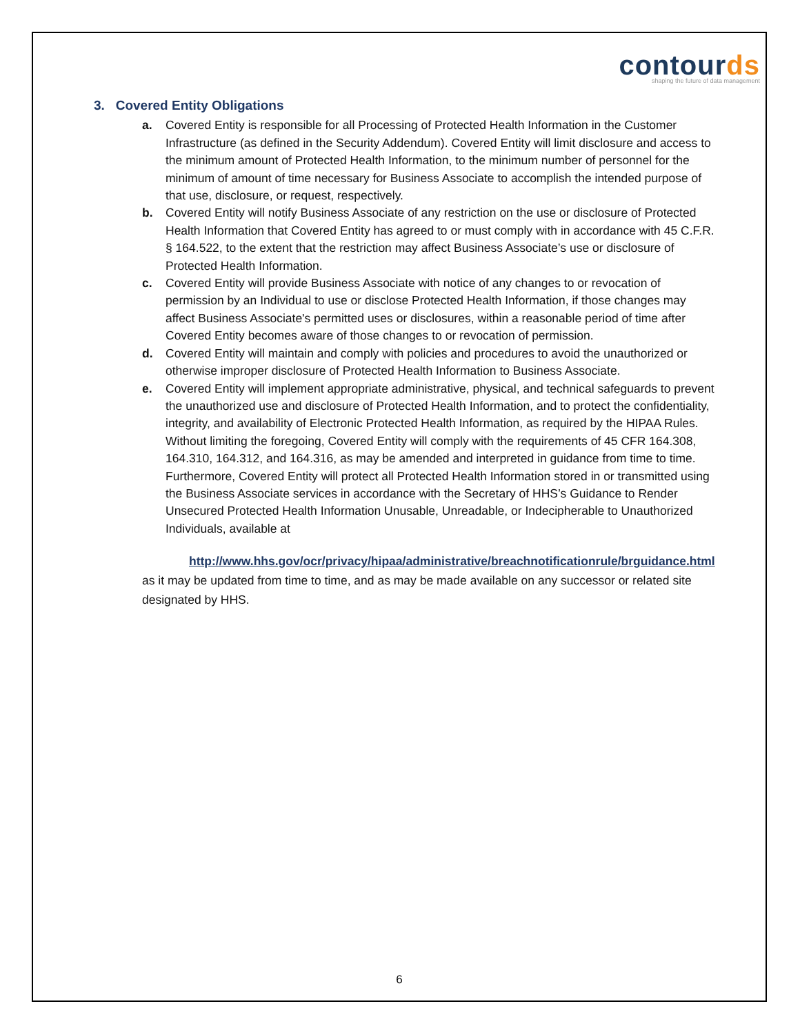contourds
shaping the future of data management
3. Covered Entity Obligations
a. Covered Entity is responsible for all Processing of Protected Health Information in the Customer Infrastructure (as defined in the Security Addendum). Covered Entity will limit disclosure and access to the minimum amount of Protected Health Information, to the minimum number of personnel for the minimum of amount of time necessary for Business Associate to accomplish the intended purpose of that use, disclosure, or request, respectively.
b. Covered Entity will notify Business Associate of any restriction on the use or disclosure of Protected Health Information that Covered Entity has agreed to or must comply with in accordance with 45 C.F.R. § 164.522, to the extent that the restriction may affect Business Associate’s use or disclosure of Protected Health Information.
c. Covered Entity will provide Business Associate with notice of any changes to or revocation of permission by an Individual to use or disclose Protected Health Information, if those changes may affect Business Associate's permitted uses or disclosures, within a reasonable period of time after Covered Entity becomes aware of those changes to or revocation of permission.
d. Covered Entity will maintain and comply with policies and procedures to avoid the unauthorized or otherwise improper disclosure of Protected Health Information to Business Associate.
e. Covered Entity will implement appropriate administrative, physical, and technical safeguards to prevent the unauthorized use and disclosure of Protected Health Information, and to protect the confidentiality, integrity, and availability of Electronic Protected Health Information, as required by the HIPAA Rules. Without limiting the foregoing, Covered Entity will comply with the requirements of 45 CFR 164.308, 164.310, 164.312, and 164.316, as may be amended and interpreted in guidance from time to time. Furthermore, Covered Entity will protect all Protected Health Information stored in or transmitted using the Business Associate services in accordance with the Secretary of HHS’s Guidance to Render Unsecured Protected Health Information Unusable, Unreadable, or Indecipherable to Unauthorized Individuals, available at
http://www.hhs.gov/ocr/privacy/hipaa/administrative/breachnotificationrule/brguidance.html as it may be updated from time to time, and as may be made available on any successor or related site designated by HHS.
6